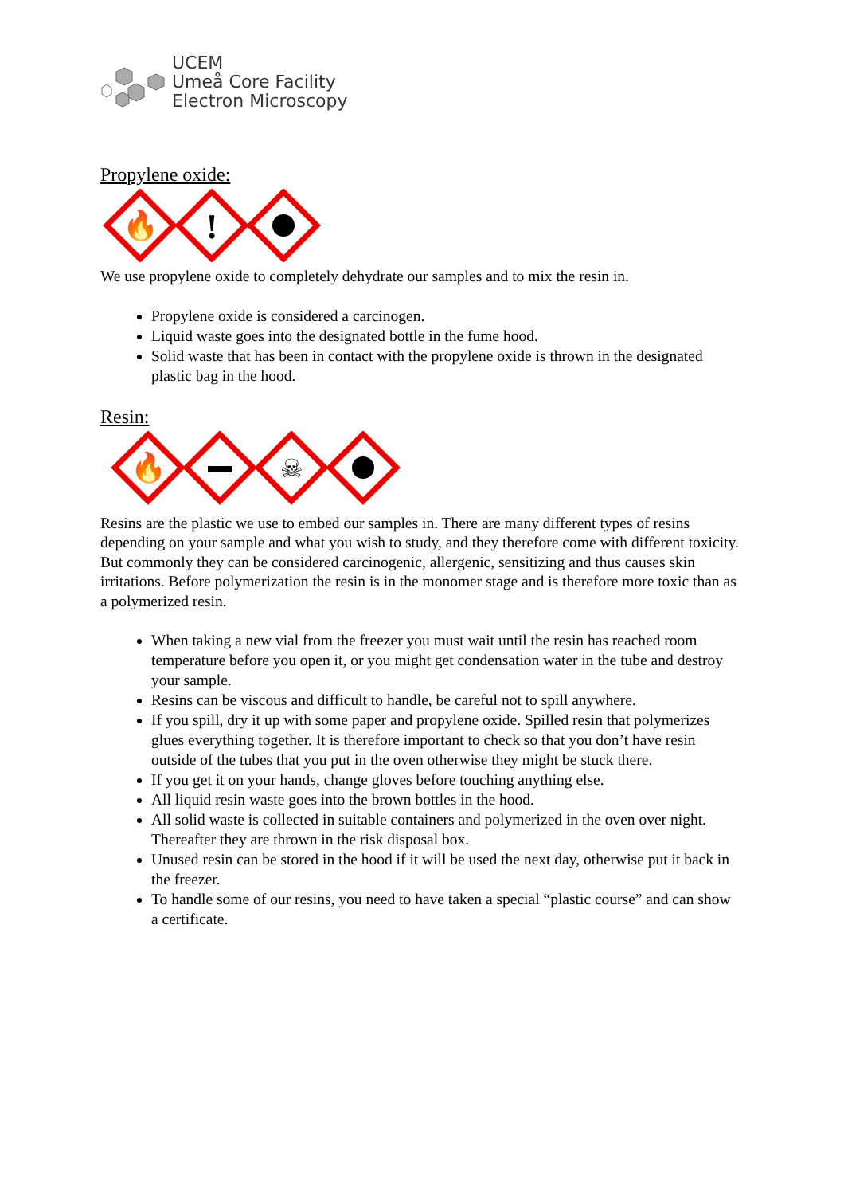UCEM
Umeå Core Facility
Electron Microscopy
Propylene oxide:
🔥
!
We use propylene oxide to completely dehydrate our samples and to mix the resin in.
Propylene oxide is considered a carcinogen.
Liquid waste goes into the designated bottle in the fume hood.
Solid waste that has been in contact with the propylene oxide is thrown in the designated plastic bag in the hood.
Resin:
🔥
☠
Resins are the plastic we use to embed our samples in. There are many different types of resins depending on your sample and what you wish to study, and they therefore come with different toxicity. But commonly they can be considered carcinogenic, allergenic, sensitizing and thus causes skin irritations. Before polymerization the resin is in the monomer stage and is therefore more toxic than as a polymerized resin.
When taking a new vial from the freezer you must wait until the resin has reached room temperature before you open it, or you might get condensation water in the tube and destroy your sample.
Resins can be viscous and difficult to handle, be careful not to spill anywhere.
If you spill, dry it up with some paper and propylene oxide. Spilled resin that polymerizes glues everything together. It is therefore important to check so that you don’t have resin outside of the tubes that you put in the oven otherwise they might be stuck there.
If you get it on your hands, change gloves before touching anything else.
All liquid resin waste goes into the brown bottles in the hood.
All solid waste is collected in suitable containers and polymerized in the oven over night. Thereafter they are thrown in the risk disposal box.
Unused resin can be stored in the hood if it will be used the next day, otherwise put it back in the freezer.
To handle some of our resins, you need to have taken a special “plastic course” and can show a certificate.